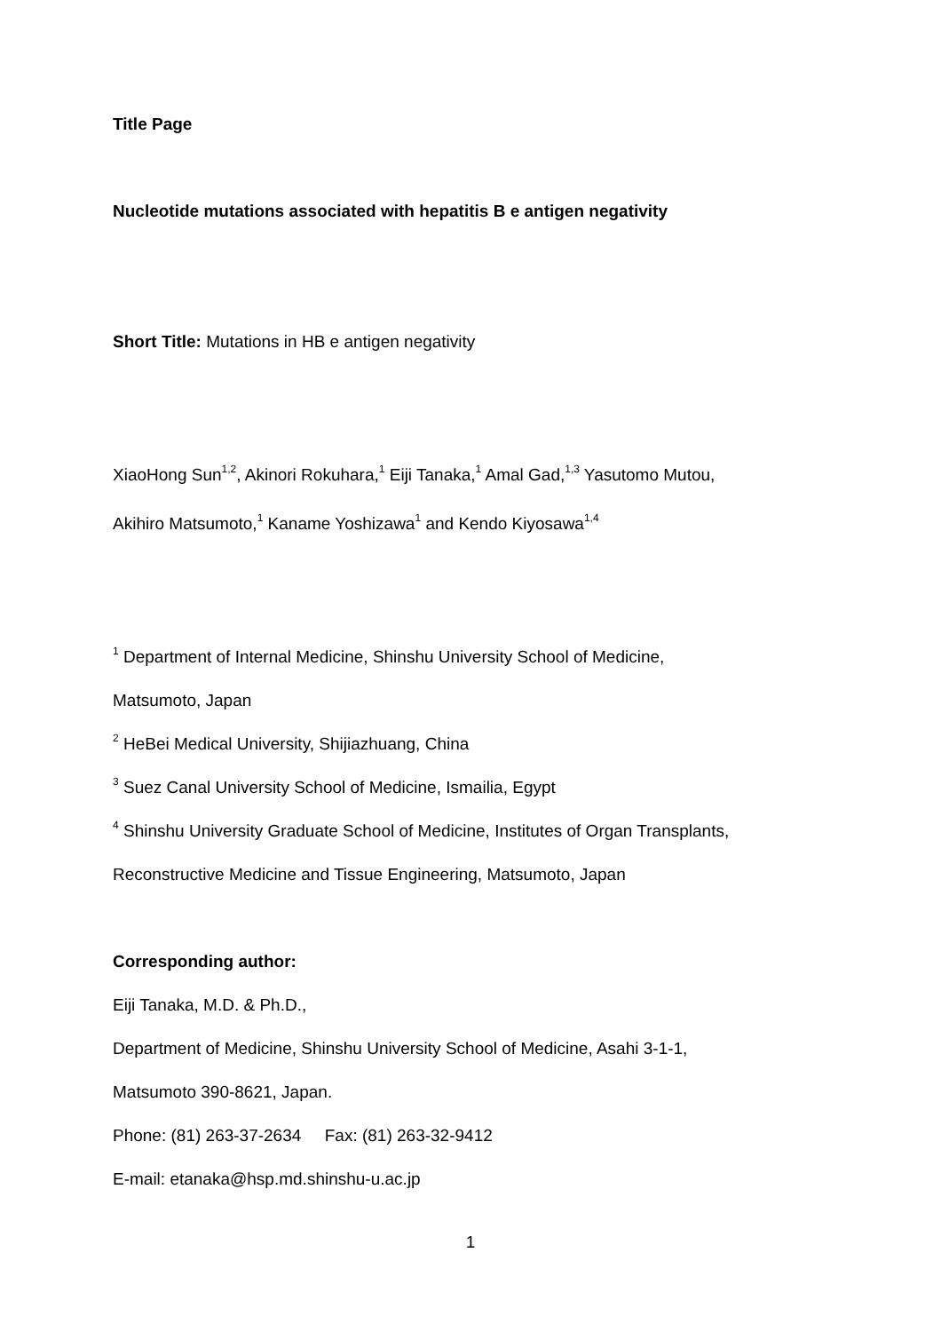Title Page
Nucleotide mutations associated with hepatitis B e antigen negativity
Short Title: Mutations in HB e antigen negativity
XiaoHong Sun<sup>1,2</sup>, Akinori Rokuhara,<sup>1</sup> Eiji Tanaka,<sup>1</sup> Amal Gad,<sup>1,3</sup> Yasutomo Mutou,
Akihiro Matsumoto,<sup>1</sup> Kaname Yoshizawa<sup>1</sup> and Kendo Kiyosawa<sup>1,4</sup>
<sup>1</sup> Department of Internal Medicine, Shinshu University School of Medicine,
Matsumoto, Japan
<sup>2</sup> HeBei Medical University, Shijiazhuang, China
<sup>3</sup> Suez Canal University School of Medicine, Ismailia, Egypt
<sup>4</sup> Shinshu University Graduate School of Medicine, Institutes of Organ Transplants,
Reconstructive Medicine and Tissue Engineering, Matsumoto, Japan
Corresponding author:
Eiji Tanaka, M.D. & Ph.D.,
Department of Medicine, Shinshu University School of Medicine, Asahi 3-1-1,
Matsumoto 390-8621, Japan.
Phone: (81) 263-37-2634 Fax: (81) 263-32-9412
E-mail: etanaka@hsp.md.shinshu-u.ac.jp
1